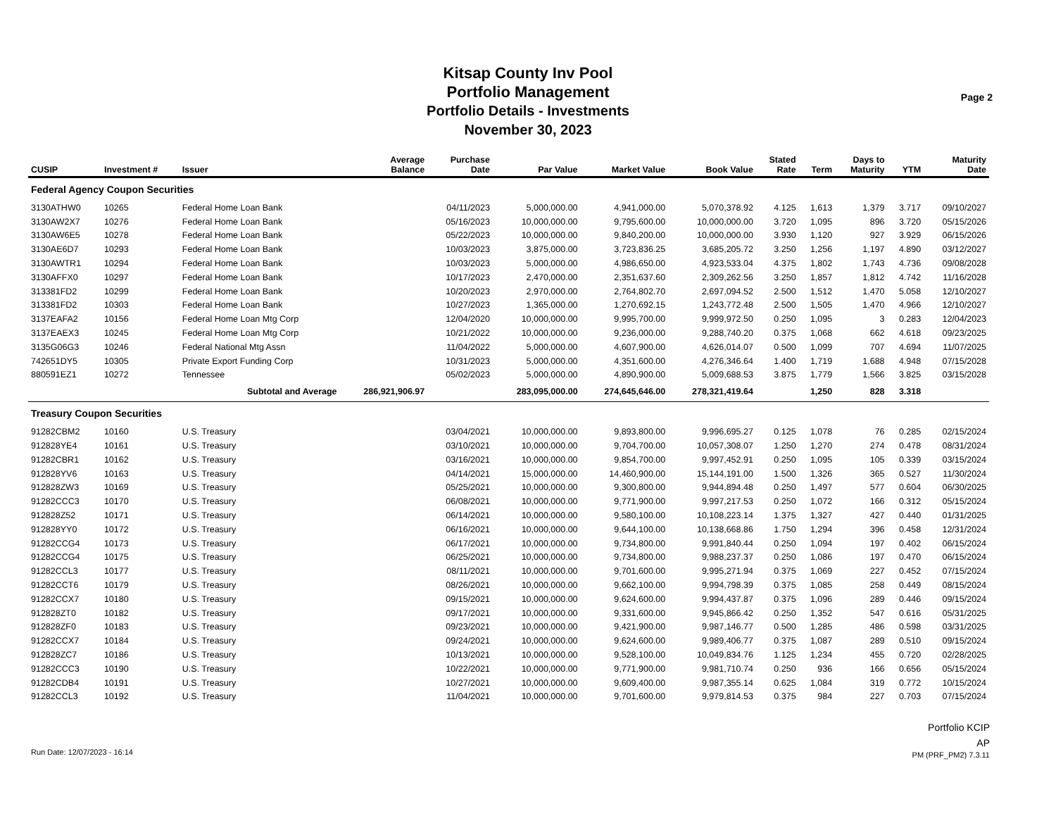Kitsap County Inv Pool
Portfolio Management
Portfolio Details - Investments
November 30, 2023
Page 2
| CUSIP | Investment # | Issuer | Average Balance | Purchase Date | Par Value | Market Value | Book Value | Stated Rate | Term | Days to Maturity | YTM | Maturity Date |
| --- | --- | --- | --- | --- | --- | --- | --- | --- | --- | --- | --- | --- |
| Federal Agency Coupon Securities | | | | | | | | | | | | |
| 3130ATHW0 | 10265 | Federal Home Loan Bank | | 04/11/2023 | 5,000,000.00 | 4,941,000.00 | 5,070,378.92 | 4.125 | 1,613 | 1,379 | 3.717 | 09/10/2027 |
| 3130AW2X7 | 10276 | Federal Home Loan Bank | | 05/16/2023 | 10,000,000.00 | 9,795,600.00 | 10,000,000.00 | 3.720 | 1,095 | 896 | 3.720 | 05/15/2026 |
| 3130AW6E5 | 10278 | Federal Home Loan Bank | | 05/22/2023 | 10,000,000.00 | 9,840,200.00 | 10,000,000.00 | 3.930 | 1,120 | 927 | 3.929 | 06/15/2026 |
| 3130AE6D7 | 10293 | Federal Home Loan Bank | | 10/03/2023 | 3,875,000.00 | 3,723,836.25 | 3,685,205.72 | 3.250 | 1,256 | 1,197 | 4.890 | 03/12/2027 |
| 3130AWTR1 | 10294 | Federal Home Loan Bank | | 10/03/2023 | 5,000,000.00 | 4,986,650.00 | 4,923,533.04 | 4.375 | 1,802 | 1,743 | 4.736 | 09/08/2028 |
| 3130AFFX0 | 10297 | Federal Home Loan Bank | | 10/17/2023 | 2,470,000.00 | 2,351,637.60 | 2,309,262.56 | 3.250 | 1,857 | 1,812 | 4.742 | 11/16/2028 |
| 313381FD2 | 10299 | Federal Home Loan Bank | | 10/20/2023 | 2,970,000.00 | 2,764,802.70 | 2,697,094.52 | 2.500 | 1,512 | 1,470 | 5.058 | 12/10/2027 |
| 313381FD2 | 10303 | Federal Home Loan Bank | | 10/27/2023 | 1,365,000.00 | 1,270,692.15 | 1,243,772.48 | 2.500 | 1,505 | 1,470 | 4.966 | 12/10/2027 |
| 3137EAFA2 | 10156 | Federal Home Loan Mtg Corp | | 12/04/2020 | 10,000,000.00 | 9,995,700.00 | 9,999,972.50 | 0.250 | 1,095 | 3 | 0.283 | 12/04/2023 |
| 3137EAEX3 | 10245 | Federal Home Loan Mtg Corp | | 10/21/2022 | 10,000,000.00 | 9,236,000.00 | 9,288,740.20 | 0.375 | 1,068 | 662 | 4.618 | 09/23/2025 |
| 3135G06G3 | 10246 | Federal National Mtg Assn | | 11/04/2022 | 5,000,000.00 | 4,607,900.00 | 4,626,014.07 | 0.500 | 1,099 | 707 | 4.694 | 11/07/2025 |
| 742651DY5 | 10305 | Private Export Funding Corp | | 10/31/2023 | 5,000,000.00 | 4,351,600.00 | 4,276,346.64 | 1.400 | 1,719 | 1,688 | 4.948 | 07/15/2028 |
| 880591EZ1 | 10272 | Tennessee | | 05/02/2023 | 5,000,000.00 | 4,890,900.00 | 5,009,688.53 | 3.875 | 1,779 | 1,566 | 3.825 | 03/15/2028 |
| | Subtotal and Average | | 286,921,906.97 | | 283,095,000.00 | 274,645,646.00 | 278,321,419.64 | | 1,250 | 828 | 3.318 | |
| Treasury Coupon Securities | | | | | | | | | | | | |
| 91282CBM2 | 10160 | U.S. Treasury | | 03/04/2021 | 10,000,000.00 | 9,893,800.00 | 9,996,695.27 | 0.125 | 1,078 | 76 | 0.285 | 02/15/2024 |
| 912828YE4 | 10161 | U.S. Treasury | | 03/10/2021 | 10,000,000.00 | 9,704,700.00 | 10,057,308.07 | 1.250 | 1,270 | 274 | 0.478 | 08/31/2024 |
| 91282CBR1 | 10162 | U.S. Treasury | | 03/16/2021 | 10,000,000.00 | 9,854,700.00 | 9,997,452.91 | 0.250 | 1,095 | 105 | 0.339 | 03/15/2024 |
| 912828YV6 | 10163 | U.S. Treasury | | 04/14/2021 | 15,000,000.00 | 14,460,900.00 | 15,144,191.00 | 1.500 | 1,326 | 365 | 0.527 | 11/30/2024 |
| 912828ZW3 | 10169 | U.S. Treasury | | 05/25/2021 | 10,000,000.00 | 9,300,800.00 | 9,944,894.48 | 0.250 | 1,497 | 577 | 0.604 | 06/30/2025 |
| 91282CCC3 | 10170 | U.S. Treasury | | 06/08/2021 | 10,000,000.00 | 9,771,900.00 | 9,997,217.53 | 0.250 | 1,072 | 166 | 0.312 | 05/15/2024 |
| 912828Z52 | 10171 | U.S. Treasury | | 06/14/2021 | 10,000,000.00 | 9,580,100.00 | 10,108,223.14 | 1.375 | 1,327 | 427 | 0.440 | 01/31/2025 |
| 912828YY0 | 10172 | U.S. Treasury | | 06/16/2021 | 10,000,000.00 | 9,644,100.00 | 10,138,668.86 | 1.750 | 1,294 | 396 | 0.458 | 12/31/2024 |
| 91282CCG4 | 10173 | U.S. Treasury | | 06/17/2021 | 10,000,000.00 | 9,734,800.00 | 9,991,840.44 | 0.250 | 1,094 | 197 | 0.402 | 06/15/2024 |
| 91282CCG4 | 10175 | U.S. Treasury | | 06/25/2021 | 10,000,000.00 | 9,734,800.00 | 9,988,237.37 | 0.250 | 1,086 | 197 | 0.470 | 06/15/2024 |
| 91282CCL3 | 10177 | U.S. Treasury | | 08/11/2021 | 10,000,000.00 | 9,701,600.00 | 9,995,271.94 | 0.375 | 1,069 | 227 | 0.452 | 07/15/2024 |
| 91282CCT6 | 10179 | U.S. Treasury | | 08/26/2021 | 10,000,000.00 | 9,662,100.00 | 9,994,798.39 | 0.375 | 1,085 | 258 | 0.449 | 08/15/2024 |
| 91282CCX7 | 10180 | U.S. Treasury | | 09/15/2021 | 10,000,000.00 | 9,624,600.00 | 9,994,437.87 | 0.375 | 1,096 | 289 | 0.446 | 09/15/2024 |
| 912828ZT0 | 10182 | U.S. Treasury | | 09/17/2021 | 10,000,000.00 | 9,331,600.00 | 9,945,866.42 | 0.250 | 1,352 | 547 | 0.616 | 05/31/2025 |
| 912828ZF0 | 10183 | U.S. Treasury | | 09/23/2021 | 10,000,000.00 | 9,421,900.00 | 9,987,146.77 | 0.500 | 1,285 | 486 | 0.598 | 03/31/2025 |
| 91282CCX7 | 10184 | U.S. Treasury | | 09/24/2021 | 10,000,000.00 | 9,624,600.00 | 9,989,406.77 | 0.375 | 1,087 | 289 | 0.510 | 09/15/2024 |
| 912828ZC7 | 10186 | U.S. Treasury | | 10/13/2021 | 10,000,000.00 | 9,528,100.00 | 10,049,834.76 | 1.125 | 1,234 | 455 | 0.720 | 02/28/2025 |
| 91282CCC3 | 10190 | U.S. Treasury | | 10/22/2021 | 10,000,000.00 | 9,771,900.00 | 9,981,710.74 | 0.250 | 936 | 166 | 0.656 | 05/15/2024 |
| 91282CDB4 | 10191 | U.S. Treasury | | 10/27/2021 | 10,000,000.00 | 9,609,400.00 | 9,987,355.14 | 0.625 | 1,084 | 319 | 0.772 | 10/15/2024 |
| 91282CCL3 | 10192 | U.S. Treasury | | 11/04/2021 | 10,000,000.00 | 9,701,600.00 | 9,979,814.53 | 0.375 | 984 | 227 | 0.703 | 07/15/2024 |
Portfolio KCIP
AP
Run Date: 12/07/2023 - 16:14 PM (PRF_PM2) 7.3.11